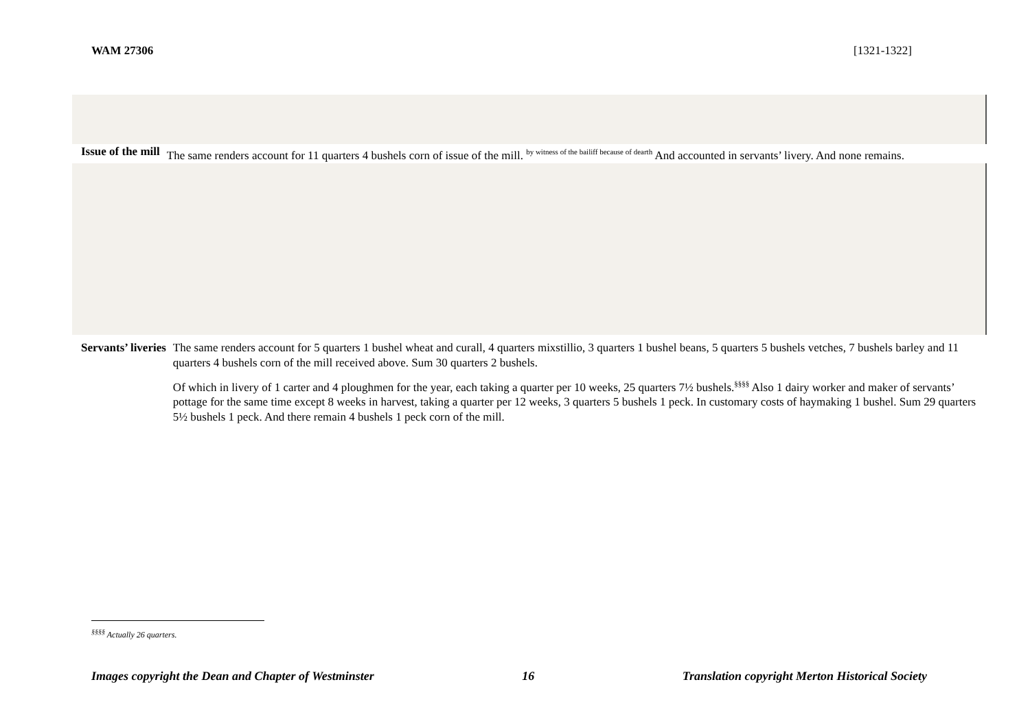WAM 27306 [1321-1322]
Issue of the mill The same renders account for 11 quarters 4 bushels corn of issue of the mill. <sup>by witness of the bailiff because of dearth</sup> And accounted in servants’ livery. And none remains.
Servants’ liveries The same renders account for 5 quarters 1 bushel wheat and curall, 4 quarters mixstillio, 3 quarters 1 bushel beans, 5 quarters 5 bushels vetches, 7 bushels barley and 11 quarters 4 bushels corn of the mill received above. Sum 30 quarters 2 bushels.
Of which in livery of 1 carter and 4 ploughmen for the year, each taking a quarter per 10 weeks, 25 quarters 7½ bushels.<sup>§§§§</sup> Also 1 dairy worker and maker of servants’ pottage for the same time except 8 weeks in harvest, taking a quarter per 12 weeks, 3 quarters 5 bushels 1 peck. In customary costs of haymaking 1 bushel. Sum 29 quarters 5½ bushels 1 peck. And there remain 4 bushels 1 peck corn of the mill.
<sup>§§§§</sup> Actually 26 quarters.
Images copyright the Dean and Chapter of Westminster 16 Translation copyright Merton Historical Society